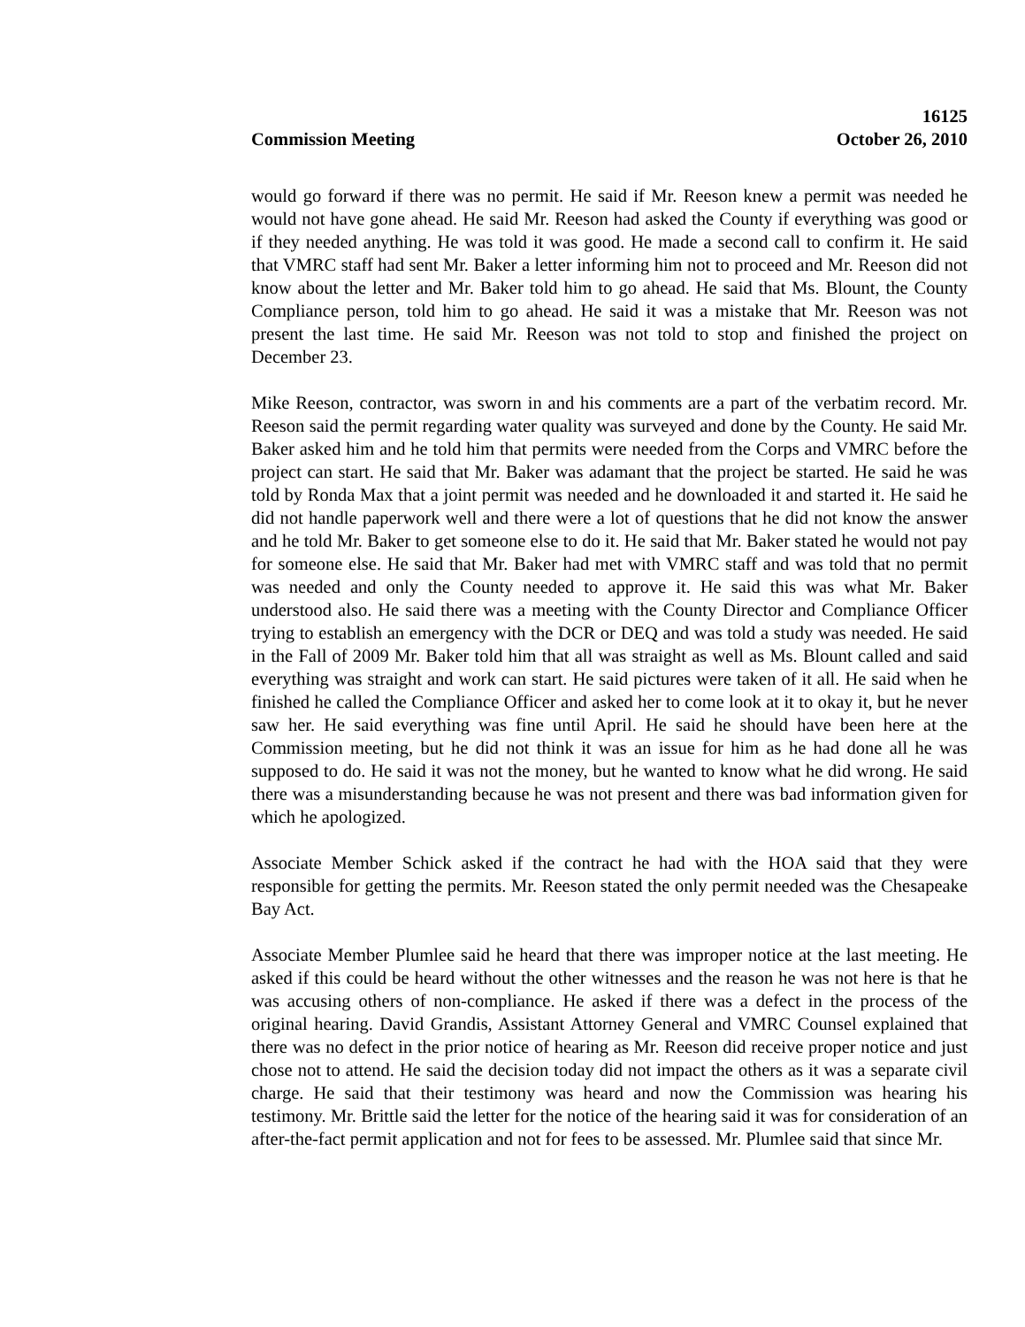16125
Commission Meeting October 26, 2010
would go forward if there was no permit. He said if Mr. Reeson knew a permit was needed he would not have gone ahead. He said Mr. Reeson had asked the County if everything was good or if they needed anything. He was told it was good. He made a second call to confirm it. He said that VMRC staff had sent Mr. Baker a letter informing him not to proceed and Mr. Reeson did not know about the letter and Mr. Baker told him to go ahead. He said that Ms. Blount, the County Compliance person, told him to go ahead. He said it was a mistake that Mr. Reeson was not present the last time. He said Mr. Reeson was not told to stop and finished the project on December 23.
Mike Reeson, contractor, was sworn in and his comments are a part of the verbatim record. Mr. Reeson said the permit regarding water quality was surveyed and done by the County. He said Mr. Baker asked him and he told him that permits were needed from the Corps and VMRC before the project can start. He said that Mr. Baker was adamant that the project be started. He said he was told by Ronda Max that a joint permit was needed and he downloaded it and started it. He said he did not handle paperwork well and there were a lot of questions that he did not know the answer and he told Mr. Baker to get someone else to do it. He said that Mr. Baker stated he would not pay for someone else. He said that Mr. Baker had met with VMRC staff and was told that no permit was needed and only the County needed to approve it. He said this was what Mr. Baker understood also. He said there was a meeting with the County Director and Compliance Officer trying to establish an emergency with the DCR or DEQ and was told a study was needed. He said in the Fall of 2009 Mr. Baker told him that all was straight as well as Ms. Blount called and said everything was straight and work can start. He said pictures were taken of it all. He said when he finished he called the Compliance Officer and asked her to come look at it to okay it, but he never saw her. He said everything was fine until April. He said he should have been here at the Commission meeting, but he did not think it was an issue for him as he had done all he was supposed to do. He said it was not the money, but he wanted to know what he did wrong. He said there was a misunderstanding because he was not present and there was bad information given for which he apologized.
Associate Member Schick asked if the contract he had with the HOA said that they were responsible for getting the permits. Mr. Reeson stated the only permit needed was the Chesapeake Bay Act.
Associate Member Plumlee said he heard that there was improper notice at the last meeting. He asked if this could be heard without the other witnesses and the reason he was not here is that he was accusing others of non-compliance. He asked if there was a defect in the process of the original hearing. David Grandis, Assistant Attorney General and VMRC Counsel explained that there was no defect in the prior notice of hearing as Mr. Reeson did receive proper notice and just chose not to attend. He said the decision today did not impact the others as it was a separate civil charge. He said that their testimony was heard and now the Commission was hearing his testimony. Mr. Brittle said the letter for the notice of the hearing said it was for consideration of an after-the-fact permit application and not for fees to be assessed. Mr. Plumlee said that since Mr.